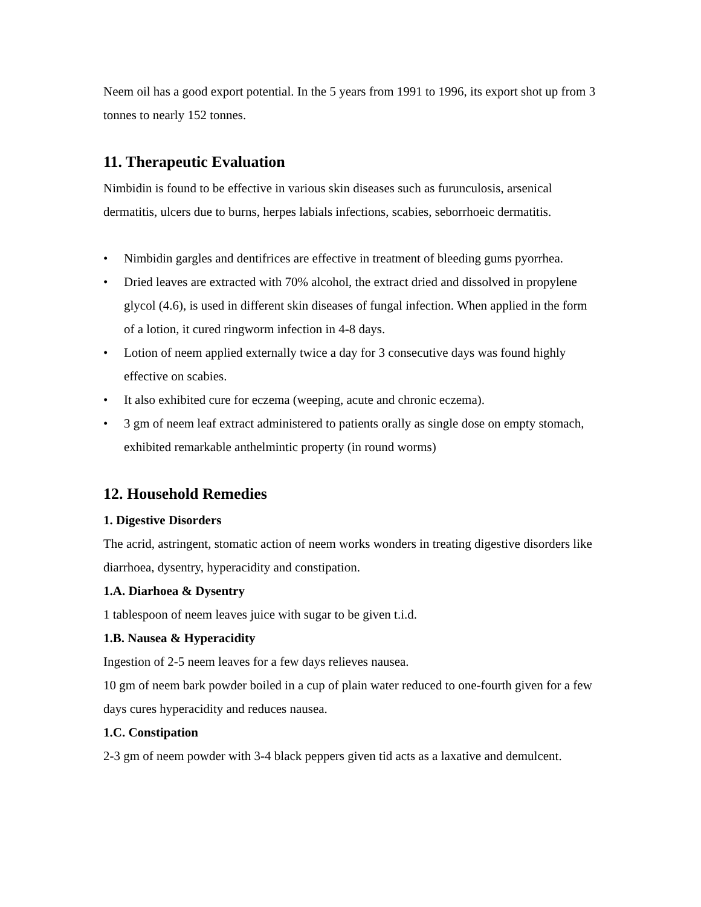Neem oil has a good export potential. In the 5 years from 1991 to 1996, its export shot up from 3 tonnes to nearly 152 tonnes.
11. Therapeutic Evaluation
Nimbidin is found to be effective in various skin diseases such as furunculosis, arsenical dermatitis, ulcers due to burns, herpes labials infections, scabies, seborrhoeic dermatitis.
• Nimbidin gargles and dentifrices are effective in treatment of bleeding gums pyorrhea.
• Dried leaves are extracted with 70% alcohol, the extract dried and dissolved in propylene glycol (4.6), is used in different skin diseases of fungal infection. When applied in the form of a lotion, it cured ringworm infection in 4-8 days.
• Lotion of neem applied externally twice a day for 3 consecutive days was found highly effective on scabies.
• It also exhibited cure for eczema (weeping, acute and chronic eczema).
• 3 gm of neem leaf extract administered to patients orally as single dose on empty stomach, exhibited remarkable anthelmintic property (in round worms)
12. Household Remedies
1. Digestive Disorders
The acrid, astringent, stomatic action of neem works wonders in treating digestive disorders like diarrhoea, dysentry, hyperacidity and constipation.
1.A. Diarhoea & Dysentry
1 tablespoon of neem leaves juice with sugar to be given t.i.d.
1.B. Nausea & Hyperacidity
Ingestion of 2-5 neem leaves for a few days relieves nausea.
10 gm of neem bark powder boiled in a cup of plain water reduced to one-fourth given for a few days cures hyperacidity and reduces nausea.
1.C. Constipation
2-3 gm of neem powder with 3-4 black peppers given tid acts as a laxative and demulcent.